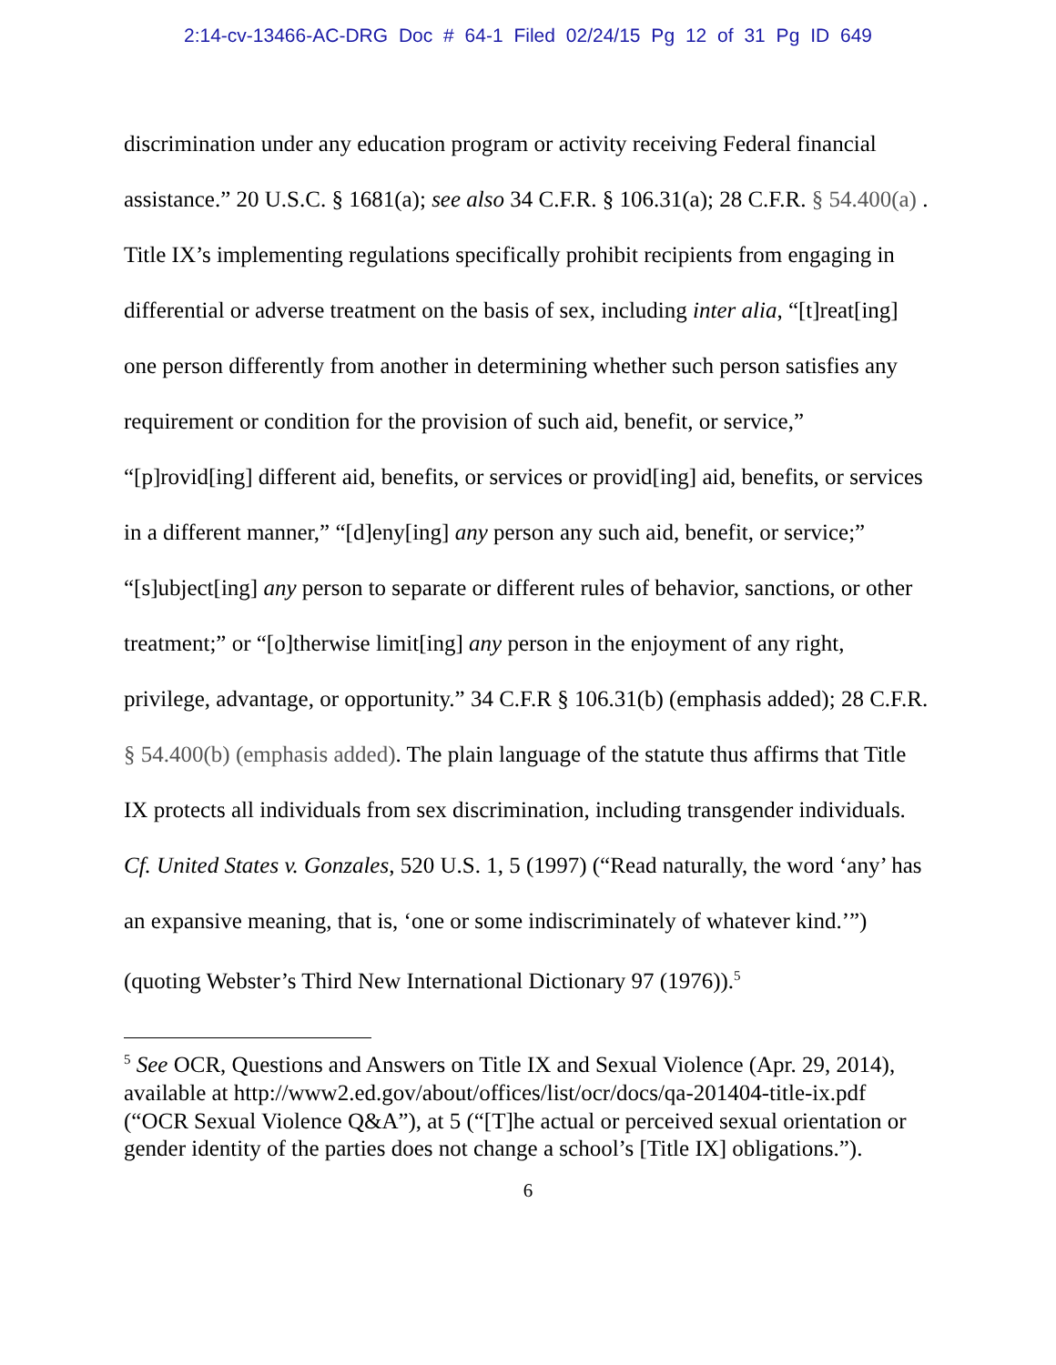2:14-cv-13466-AC-DRG Doc # 64-1 Filed 02/24/15 Pg 12 of 31 Pg ID 649
discrimination under any education program or activity receiving Federal financial assistance.” 20 U.S.C. § 1681(a); see also 34 C.F.R. § 106.31(a); 28 C.F.R. § 54.400(a) . Title IX’s implementing regulations specifically prohibit recipients from engaging in differential or adverse treatment on the basis of sex, including inter alia, “[t]reat[ing] one person differently from another in determining whether such person satisfies any requirement or condition for the provision of such aid, benefit, or service,” “[p]rovid[ing] different aid, benefits, or services or provid[ing] aid, benefits, or services in a different manner,” “[d]eny[ing] any person any such aid, benefit, or service;” “[s]ubject[ing] any person to separate or different rules of behavior, sanctions, or other treatment;” or “[o]therwise limit[ing] any person in the enjoyment of any right, privilege, advantage, or opportunity.” 34 C.F.R § 106.31(b) (emphasis added); 28 C.F.R. § 54.400(b) (emphasis added). The plain language of the statute thus affirms that Title IX protects all individuals from sex discrimination, including transgender individuals. Cf. United States v. Gonzales, 520 U.S. 1, 5 (1997) (“Read naturally, the word ‘any’ has an expansive meaning, that is, ‘one or some indiscriminately of whatever kind.’”) (quoting Webster’s Third New International Dictionary 97 (1976)).<sup>5</sup>
<sup>5</sup> See OCR, Questions and Answers on Title IX and Sexual Violence (Apr. 29, 2014), available at http://www2.ed.gov/about/offices/list/ocr/docs/qa-201404-title-ix.pdf (“OCR Sexual Violence Q&A”), at 5 (“[T]he actual or perceived sexual orientation or gender identity of the parties does not change a school’s [Title IX] obligations.”).
6